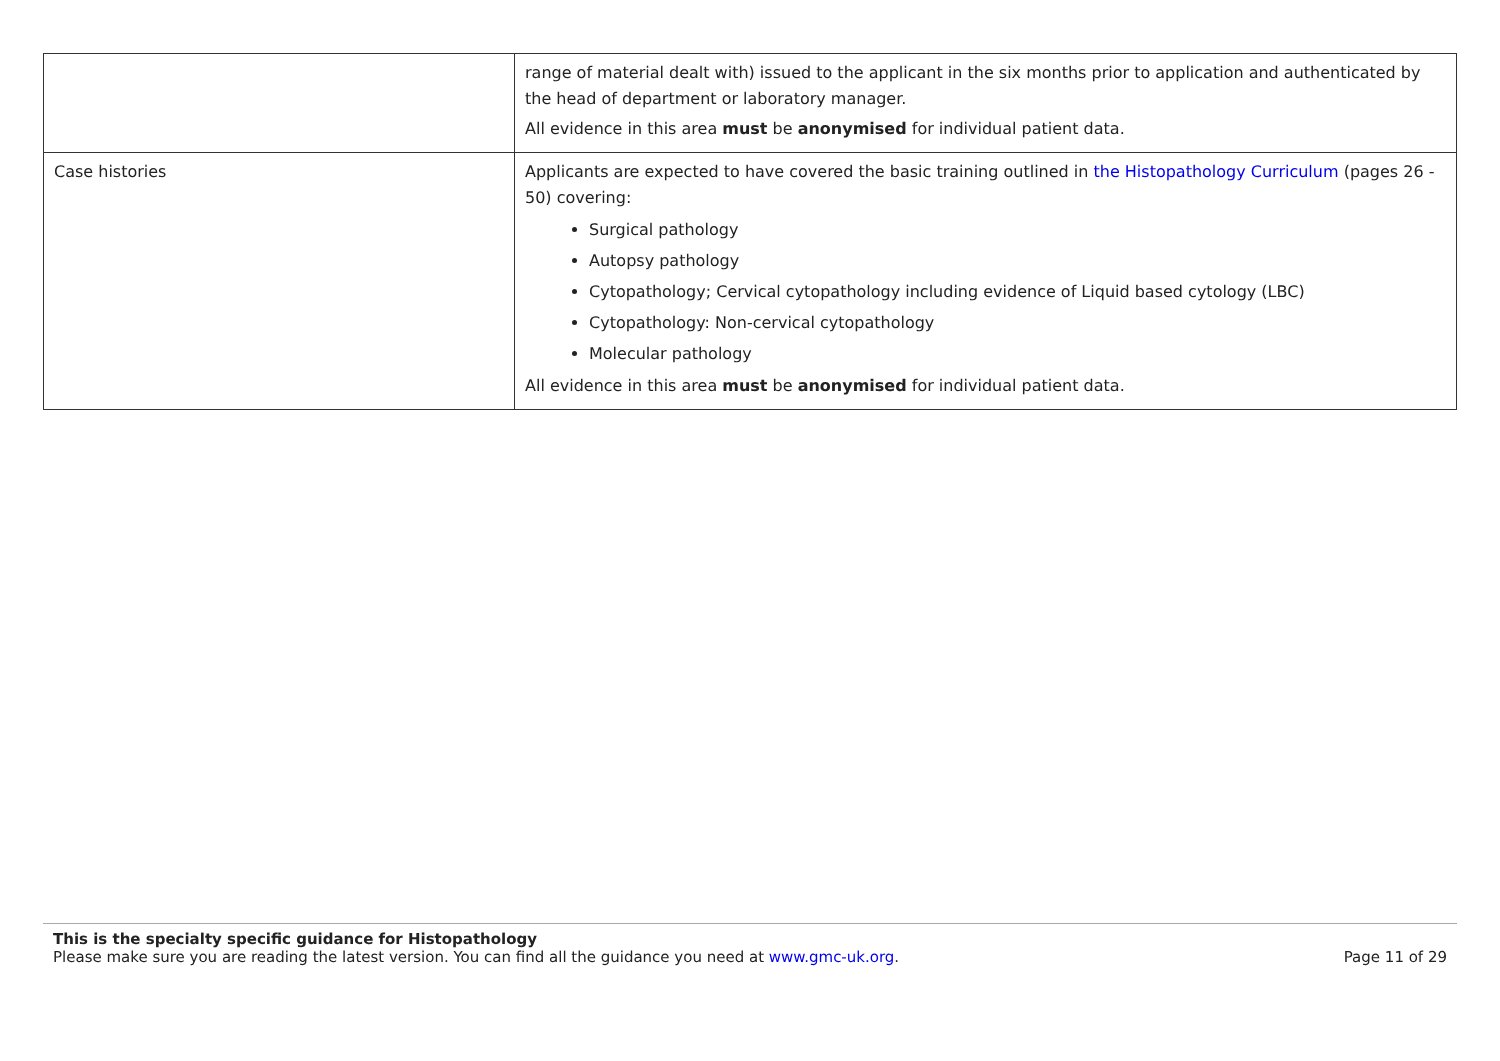| | range of material dealt with) issued to the applicant in the six months prior to application and authenticated by the head of department or laboratory manager. All evidence in this area must be anonymised for individual patient data. |
| Case histories | Applicants are expected to have covered the basic training outlined in the Histopathology Curriculum (pages 26 - 50) covering: Surgical pathology Autopsy pathology Cytopathology; Cervical cytopathology including evidence of Liquid based cytology (LBC) Cytopathology: Non-cervical cytopathology Molecular pathology All evidence in this area must be anonymised for individual patient data. |
This is the specialty specific guidance for Histopathology
Please make sure you are reading the latest version. You can find all the guidance you need at www.gmc-uk.org. Page 11 of 29